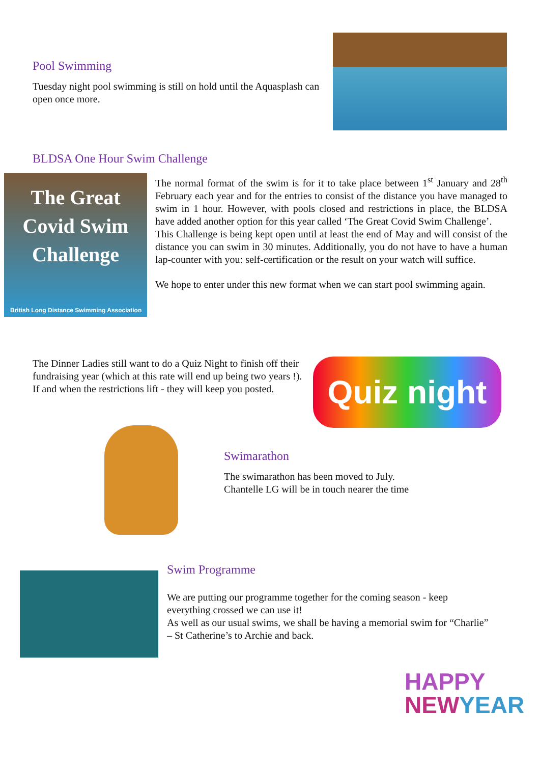Pool Swimming
Tuesday night pool swimming is still on hold until the Aquasplash can open once more.
BLDSA One Hour Swim Challenge
The Great Covid Swim Challenge
British Long Distance Swimming Association
The normal format of the swim is for it to take place between 1<sup>st</sup> January and 28<sup>th</sup> February each year and for the entries to consist of the distance you have managed to swim in 1 hour. However, with pools closed and restrictions in place, the BLDSA have added another option for this year called ‘The Great Covid Swim Challenge’.
This Challenge is being kept open until at least the end of May and will consist of the distance you can swim in 30 minutes. Additionally, you do not have to have a human lap-counter with you: self-certification or the result on your watch will suffice.
We hope to enter under this new format when we can start pool swimming again.
The Dinner Ladies still want to do a Quiz Night to finish off their fundraising year (which at this rate will end up being two years !).
If and when the restrictions lift - they will keep you posted.
Quiz night
Swimarathon
The swimarathon has been moved to July.
Chantelle LG will be in touch nearer the time
Swim Programme
We are putting our programme together for the coming season - keep everything crossed we can use it!
As well as our usual swims, we shall be having a memorial swim for “Charlie” – St Catherine’s to Archie and back.
HAPPY
NEW YEAR